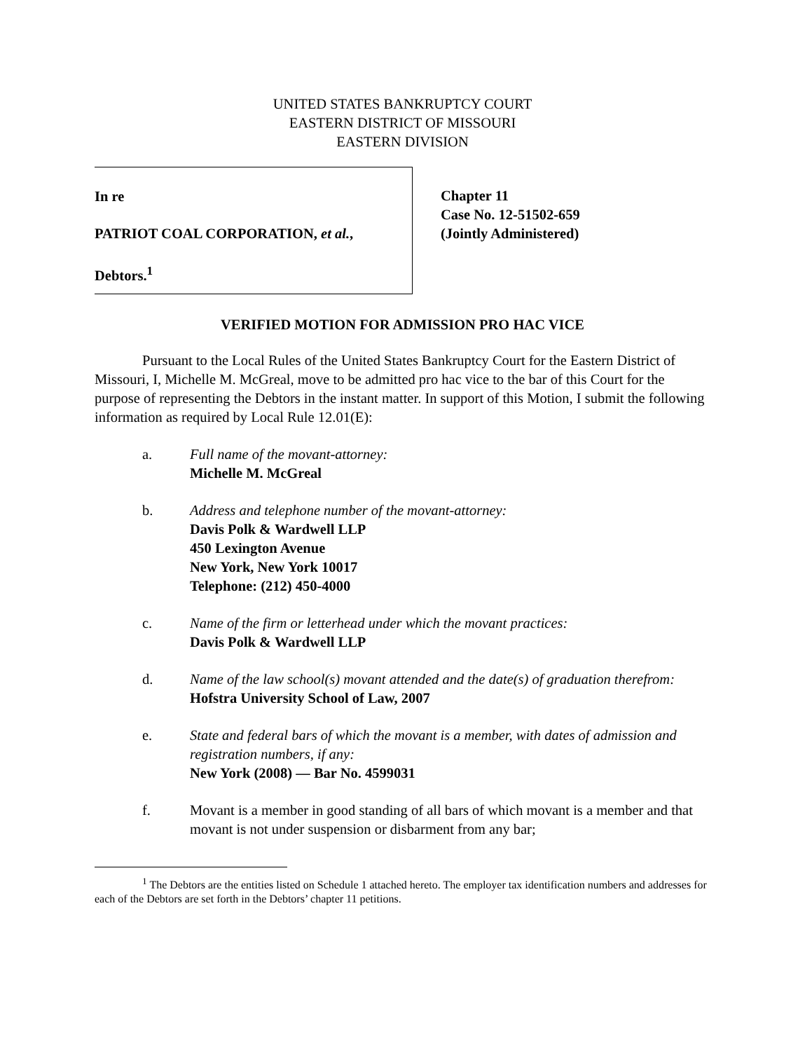UNITED STATES BANKRUPTCY COURT
EASTERN DISTRICT OF MISSOURI
EASTERN DIVISION
In re
PATRIOT COAL CORPORATION, et al.,
Debtors.<sup>1</sup>
Chapter 11
Case No. 12-51502-659
(Jointly Administered)
VERIFIED MOTION FOR ADMISSION PRO HAC VICE
Pursuant to the Local Rules of the United States Bankruptcy Court for the Eastern District of Missouri, I, Michelle M. McGreal, move to be admitted pro hac vice to the bar of this Court for the purpose of representing the Debtors in the instant matter. In support of this Motion, I submit the following information as required by Local Rule 12.01(E):
a. Full name of the movant-attorney:
Michelle M. McGreal
b. Address and telephone number of the movant-attorney:
Davis Polk & Wardwell LLP
450 Lexington Avenue
New York, New York 10017
Telephone: (212) 450-4000
c. Name of the firm or letterhead under which the movant practices:
Davis Polk & Wardwell LLP
d. Name of the law school(s) movant attended and the date(s) of graduation therefrom:
Hofstra University School of Law, 2007
e. State and federal bars of which the movant is a member, with dates of admission and registration numbers, if any:
New York (2008) — Bar No. 4599031
f. Movant is a member in good standing of all bars of which movant is a member and that movant is not under suspension or disbarment from any bar;
<sup>1</sup> The Debtors are the entities listed on Schedule 1 attached hereto. The employer tax identification numbers and addresses for each of the Debtors are set forth in the Debtors’ chapter 11 petitions.